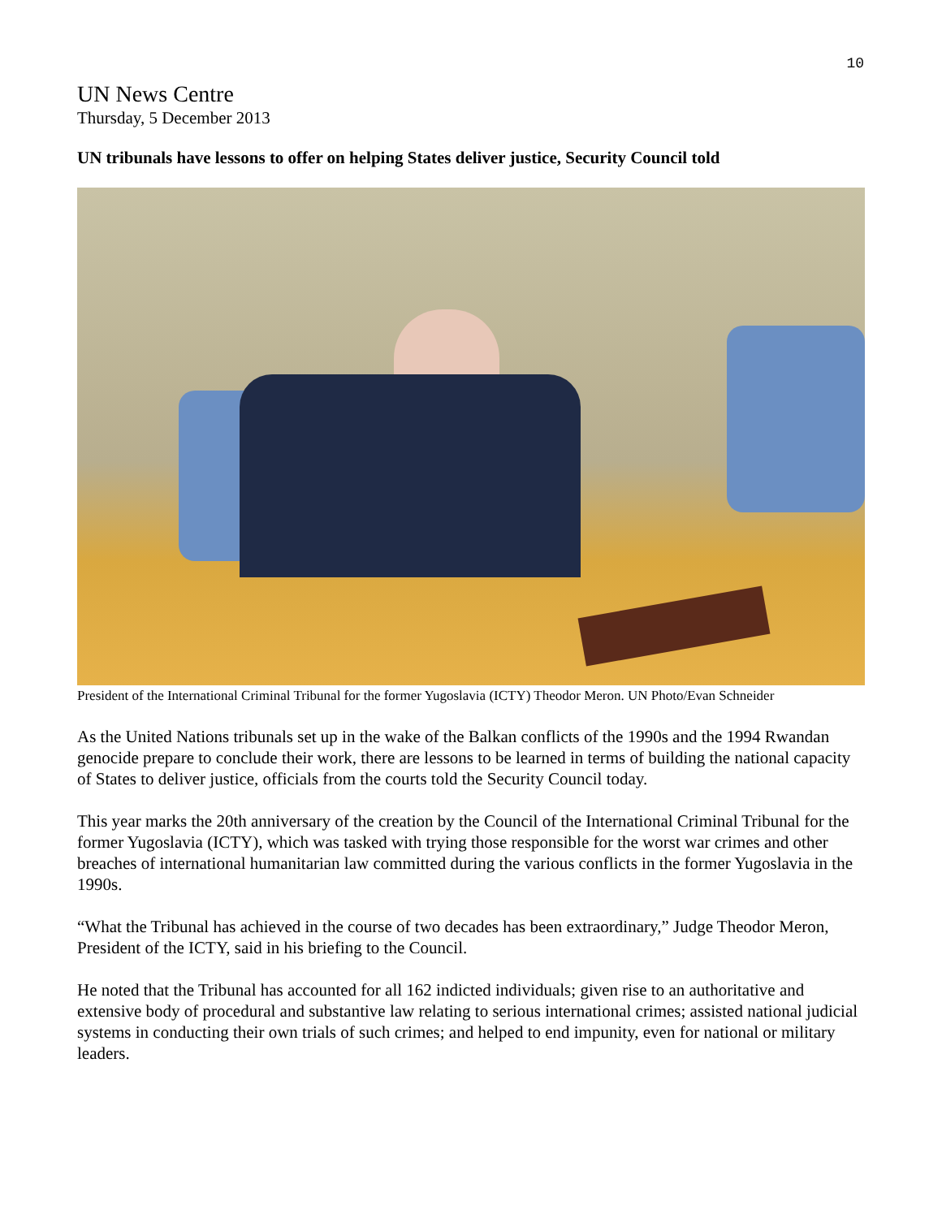10
UN News Centre
Thursday, 5 December 2013
UN tribunals have lessons to offer on helping States deliver justice, Security Council told
President of the International Criminal Tribunal for the former Yugoslavia (ICTY) Theodor Meron. UN Photo/Evan Schneider
As the United Nations tribunals set up in the wake of the Balkan conflicts of the 1990s and the 1994 Rwandan genocide prepare to conclude their work, there are lessons to be learned in terms of building the national capacity of States to deliver justice, officials from the courts told the Security Council today.
This year marks the 20th anniversary of the creation by the Council of the International Criminal Tribunal for the former Yugoslavia (ICTY), which was tasked with trying those responsible for the worst war crimes and other breaches of international humanitarian law committed during the various conflicts in the former Yugoslavia in the 1990s.
“What the Tribunal has achieved in the course of two decades has been extraordinary,” Judge Theodor Meron, President of the ICTY, said in his briefing to the Council.
He noted that the Tribunal has accounted for all 162 indicted individuals; given rise to an authoritative and extensive body of procedural and substantive law relating to serious international crimes; assisted national judicial systems in conducting their own trials of such crimes; and helped to end impunity, even for national or military leaders.